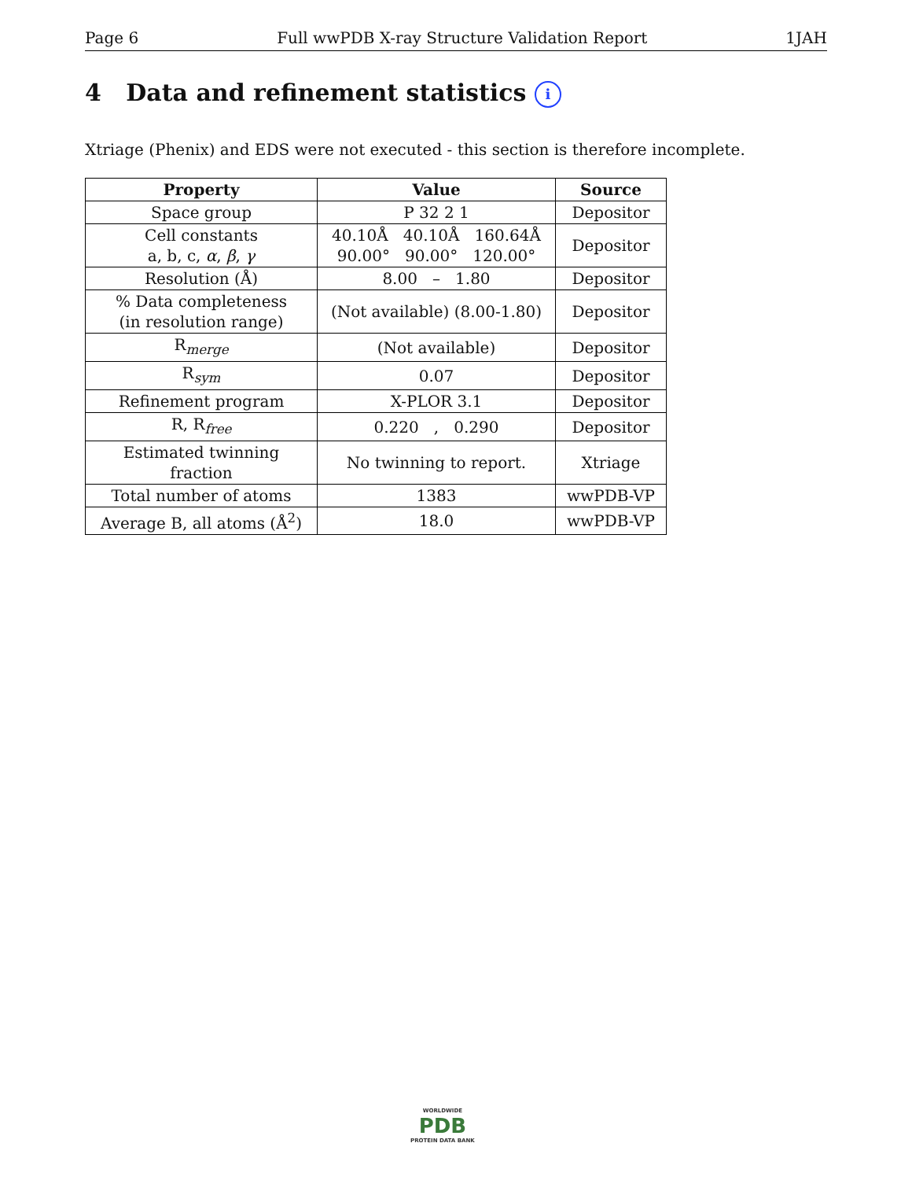Page 6 Full wwPDB X-ray Structure Validation Report 1JAH
4 Data and refinement statistics i
Xtriage (Phenix) and EDS were not executed - this section is therefore incomplete.
| Property | Value | Source |
| --- | --- | --- |
| Space group | P 32 2 1 | Depositor |
| Cell constants a, b, c, α , β , γ | 40.10Å 40.10Å 160.64Å 90.00° 90.00° 120.00° | Depositor |
| Resolution (Å) | 8.00 – 1.80 | Depositor |
| % Data completeness (in resolution range) | (Not available) (8.00-1.80) | Depositor |
| R<sub>merge</sub> | (Not available) | Depositor |
| R<sub>sym</sub> | 0.07 | Depositor |
| Refinement program | X-PLOR 3.1 | Depositor |
| R, R<sub>free</sub> | 0.220 , 0.290 | Depositor |
| Estimated twinning fraction | No twinning to report. | Xtriage |
| Total number of atoms | 1383 | wwPDB-VP |
| Average B, all atoms (Å<sup>2</sup>) | 18.0 | wwPDB-VP |
WORLDWIDE
PDB
PROTEIN DATA BANK